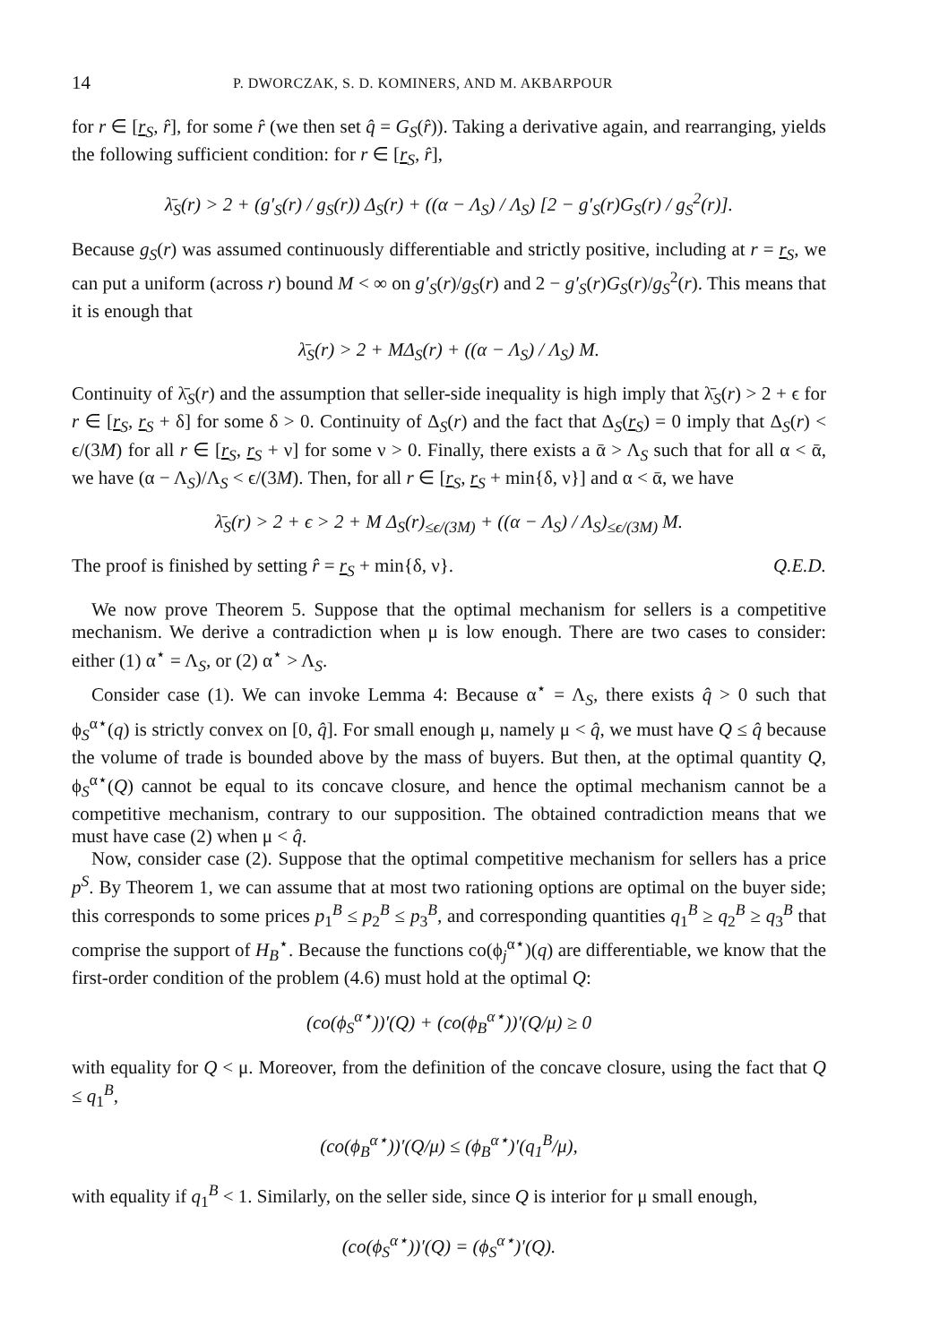14 P. DWORCZAK, S. D. KOMINERS, AND M. AKBARPOUR
for r ∈ [r<sub>S</sub>, r̂], for some r̂ (we then set q̂ = G<sub>S</sub>(r̂)). Taking a derivative again, and rearranging, yields the following sufficient condition: for r ∈ [r<sub>S</sub>, r̂],
λ̄<sub>S</sub>(r) > 2 + (g′<sub>S</sub>(r) / g<sub>S</sub>(r)) Δ<sub>S</sub>(r) + ((α − Λ<sub>S</sub>) / Λ<sub>S</sub>) [2 − g′<sub>S</sub>(r)G<sub>S</sub>(r) / g<sub>S</sub><sup>2</sup>(r)].
Because g<sub>S</sub>(r) was assumed continuously differentiable and strictly positive, including at r = r<sub>S</sub>, we can put a uniform (across r) bound M < ∞ on g′<sub>S</sub>(r)/g<sub>S</sub>(r) and 2 − g′<sub>S</sub>(r)G<sub>S</sub>(r)/g<sub>S</sub><sup>2</sup>(r). This means that it is enough that
λ̄<sub>S</sub>(r) > 2 + MΔ<sub>S</sub>(r) + ((α − Λ<sub>S</sub>) / Λ<sub>S</sub>) M.
Continuity of λ̄<sub>S</sub>(r) and the assumption that seller-side inequality is high imply that λ̄<sub>S</sub>(r) > 2 + ϵ for r ∈ [r<sub>S</sub>, r<sub>S</sub> + δ] for some δ > 0. Continuity of Δ<sub>S</sub>(r) and the fact that Δ<sub>S</sub>(r<sub>S</sub>) = 0 imply that Δ<sub>S</sub>(r) < ϵ/(3M) for all r ∈ [r<sub>S</sub>, r<sub>S</sub> + ν] for some ν > 0. Finally, there exists a ᾱ > Λ<sub>S</sub> such that for all α < ᾱ, we have (α − Λ<sub>S</sub>)/Λ<sub>S</sub> < ϵ/(3M). Then, for all r ∈ [r<sub>S</sub>, r<sub>S</sub> + min{δ, ν}] and α < ᾱ, we have
λ̄<sub>S</sub>(r) > 2 + ϵ > 2 + M Δ<sub>S</sub>(r)<sub>≤ϵ/(3M)</sub> + ((α − Λ<sub>S</sub>) / Λ<sub>S</sub>)<sub>≤ϵ/(3M)</sub> M.
The proof is finished by setting r̂ = r<sub>S</sub> + min{δ, ν}. Q.E.D.
We now prove Theorem 5. Suppose that the optimal mechanism for sellers is a competitive mechanism. We derive a contradiction when μ is low enough. There are two cases to consider: either (1) α<sup>⋆</sup> = Λ<sub>S</sub>, or (2) α<sup>⋆</sup> > Λ<sub>S</sub>.
Consider case (1). We can invoke Lemma 4: Because α<sup>⋆</sup> = Λ<sub>S</sub>, there exists q̂ > 0 such that ϕ<sub>S</sub><sup>α⋆</sup>(q) is strictly convex on [0, q̂]. For small enough μ, namely μ < q̂, we must have Q ≤ q̂ because the volume of trade is bounded above by the mass of buyers. But then, at the optimal quantity Q, ϕ<sub>S</sub><sup>α⋆</sup>(Q) cannot be equal to its concave closure, and hence the optimal mechanism cannot be a competitive mechanism, contrary to our supposition. The obtained contradiction means that we must have case (2) when μ < q̂.
Now, consider case (2). Suppose that the optimal competitive mechanism for sellers has a price p<sup>S</sup>. By Theorem 1, we can assume that at most two rationing options are optimal on the buyer side; this corresponds to some prices p<sub>1</sub><sup>B</sup> ≤ p<sub>2</sub><sup>B</sup> ≤ p<sub>3</sub><sup>B</sup>, and corresponding quantities q<sub>1</sub><sup>B</sup> ≥ q<sub>2</sub><sup>B</sup> ≥ q<sub>3</sub><sup>B</sup> that comprise the support of H<sub>B</sub><sup>⋆</sup>. Because the functions co(ϕ<sub>j</sub><sup>α⋆</sup>)(q) are differentiable, we know that the first-order condition of the problem (4.6) must hold at the optimal Q:
(co(ϕ<sub>S</sub><sup>α⋆</sup>))′(Q) + (co(ϕ<sub>B</sub><sup>α⋆</sup>))′(Q/μ) ≥ 0
with equality for Q < μ. Moreover, from the definition of the concave closure, using the fact that Q ≤ q<sub>1</sub><sup>B</sup>,
(co(ϕ<sub>B</sub><sup>α⋆</sup>))′(Q/μ) ≤ (ϕ<sub>B</sub><sup>α⋆</sup>)′(q<sub>1</sub><sup>B</sup>/μ),
with equality if q<sub>1</sub><sup>B</sup> < 1. Similarly, on the seller side, since Q is interior for μ small enough,
(co(ϕ<sub>S</sub><sup>α⋆</sup>))′(Q) = (ϕ<sub>S</sub><sup>α⋆</sup>)′(Q).